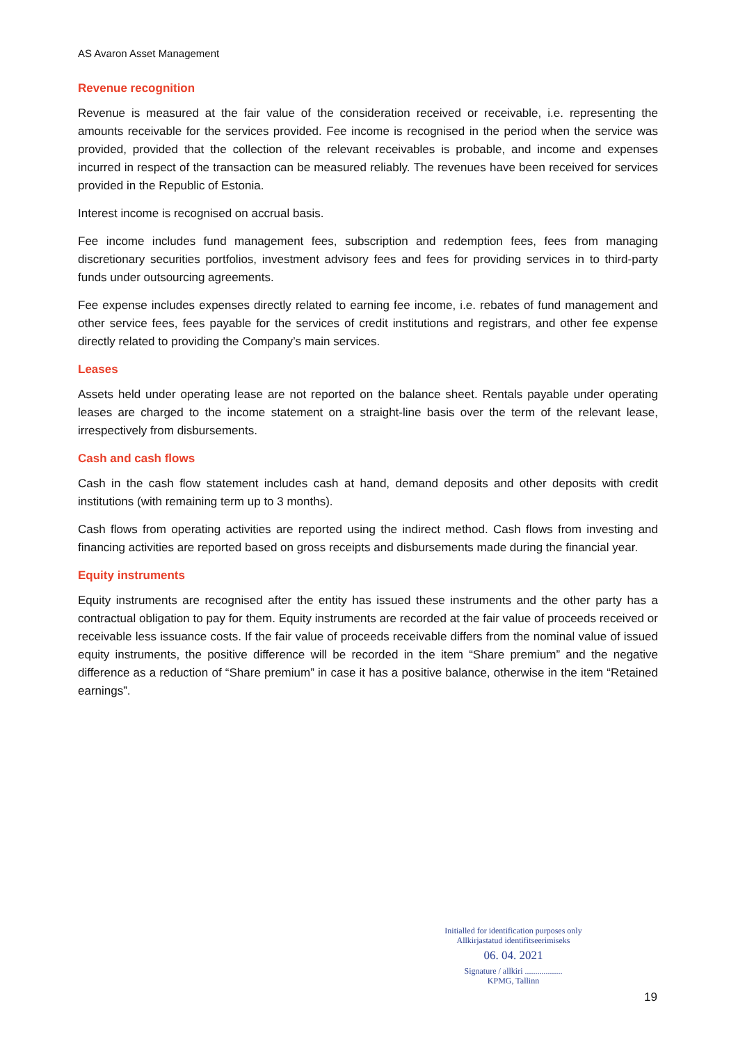AS Avaron Asset Management
Revenue recognition
Revenue is measured at the fair value of the consideration received or receivable, i.e. representing the amounts receivable for the services provided. Fee income is recognised in the period when the service was provided, provided that the collection of the relevant receivables is probable, and income and expenses incurred in respect of the transaction can be measured reliably. The revenues have been received for services provided in the Republic of Estonia.
Interest income is recognised on accrual basis.
Fee income includes fund management fees, subscription and redemption fees, fees from managing discretionary securities portfolios, investment advisory fees and fees for providing services in to third-party funds under outsourcing agreements.
Fee expense includes expenses directly related to earning fee income, i.e. rebates of fund management and other service fees, fees payable for the services of credit institutions and registrars, and other fee expense directly related to providing the Company’s main services.
Leases
Assets held under operating lease are not reported on the balance sheet. Rentals payable under operating leases are charged to the income statement on a straight-line basis over the term of the relevant lease, irrespectively from disbursements.
Cash and cash flows
Cash in the cash flow statement includes cash at hand, demand deposits and other deposits with credit institutions (with remaining term up to 3 months).
Cash flows from operating activities are reported using the indirect method. Cash flows from investing and financing activities are reported based on gross receipts and disbursements made during the financial year.
Equity instruments
Equity instruments are recognised after the entity has issued these instruments and the other party has a contractual obligation to pay for them. Equity instruments are recorded at the fair value of proceeds received or receivable less issuance costs. If the fair value of proceeds receivable differs from the nominal value of issued equity instruments, the positive difference will be recorded in the item “Share premium” and the negative difference as a reduction of “Share premium” in case it has a positive balance, otherwise in the item “Retained earnings”.
Initialled for identification purposes only
Allkirjastatud identifitseerimiseks
06. 04. 2021
Signature / allkiri ..................
KPMG, Tallinn
19